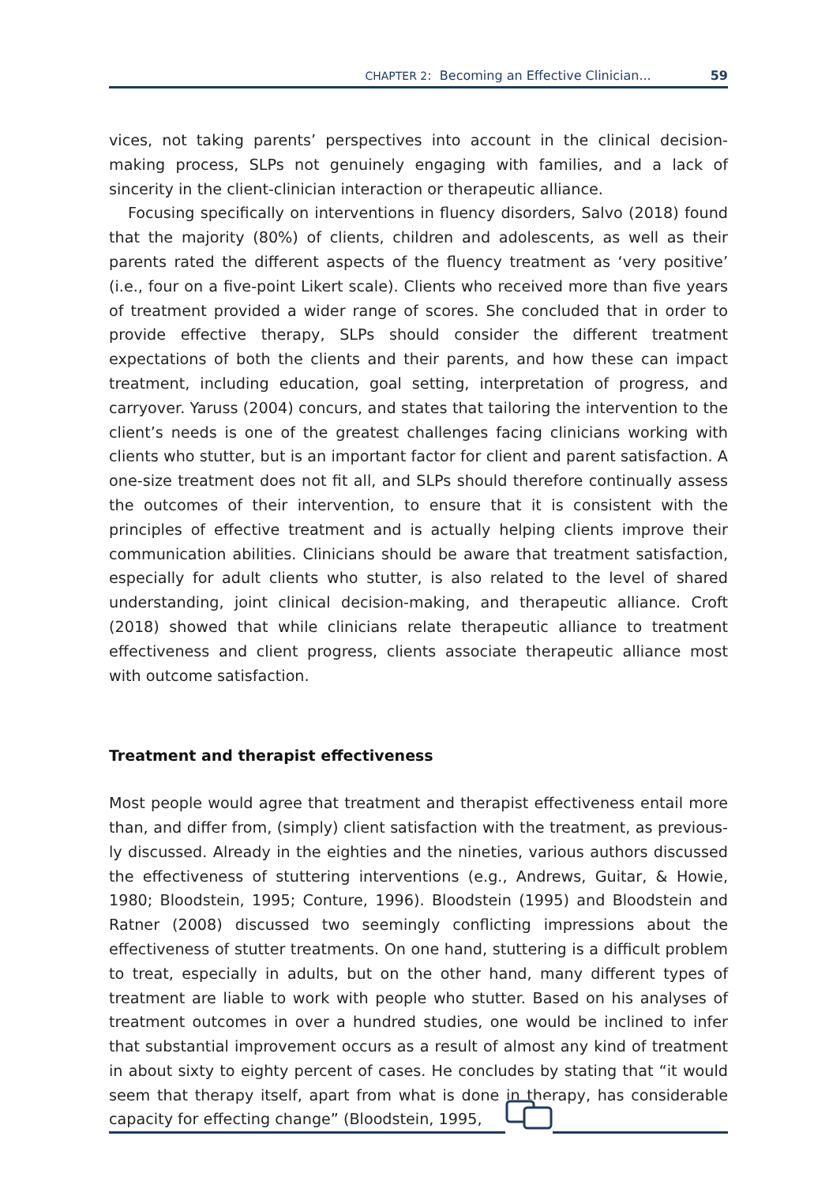CHAPTER 2: Becoming an Effective Clinician... 59
vices, not taking parents’ perspectives into account in the clinical decision-making process, SLPs not genuinely engaging with families, and a lack of sincerity in the client-clinician interaction or therapeutic alliance.
Focusing specifically on interventions in fluency disorders, Salvo (2018) found that the majority (80%) of clients, children and adolescents, as well as their parents rated the different aspects of the fluency treatment as ‘very positive’ (i.e., four on a five-point Likert scale). Clients who received more than five years of treatment provided a wider range of scores. She concluded that in order to provide effective therapy, SLPs should consider the different treatment expectations of both the cli­ents and their parents, and how these can impact treatment, including education, goal setting, interpretation of progress, and carryover. Yaruss (2004) concurs, and states that tailoring the intervention to the client’s needs is one of the greatest challenges facing clinicians working with clients who stutter, but is an important factor for client and parent satisfaction. A one-size treatment does not fit all, and SLPs should therefore continually assess the outcomes of their intervention, to en­sure that it is consistent with the principles of effective treatment and is actually helping clients improve their communication abilities. Clinicians should be aware that treatment satisfaction, especially for adult clients who stutter, is also related to the level of shared understanding, joint clinical decision-making, and therapeu­tic alliance. Croft (2018) showed that while clinicians relate therapeutic alliance to treatment effectiveness and client progress, clients associate therapeutic alliance most with outcome satisfaction.
Treatment and therapist effectiveness
Most people would agree that treatment and therapist effectiveness entail more than, and differ from, (simply) client satisfaction with the treatment, as previous­ly discussed. Already in the eighties and the nineties, various authors discussed the effectiveness of stuttering interventions (e.g., Andrews, Guitar, & Howie, 1980; Bloodstein, 1995; Conture, 1996). Bloodstein (1995) and Bloodstein and Ratner (2008) discussed two seemingly conflicting impressions about the effectiveness of stut­ter treatments. On one hand, stuttering is a difficult problem to treat, especially in adults, but on the other hand, many different types of treatment are liable to work with people who stutter. Based on his analyses of treatment outcomes in over a hun­dred studies, one would be inclined to infer that substantial improvement occurs as a result of almost any kind of treatment in about sixty to eighty percent of cases. He concludes by stating that “it would seem that therapy itself, apart from what is done in therapy, has considerable capacity for effecting change” (Bloodstein, 1995,